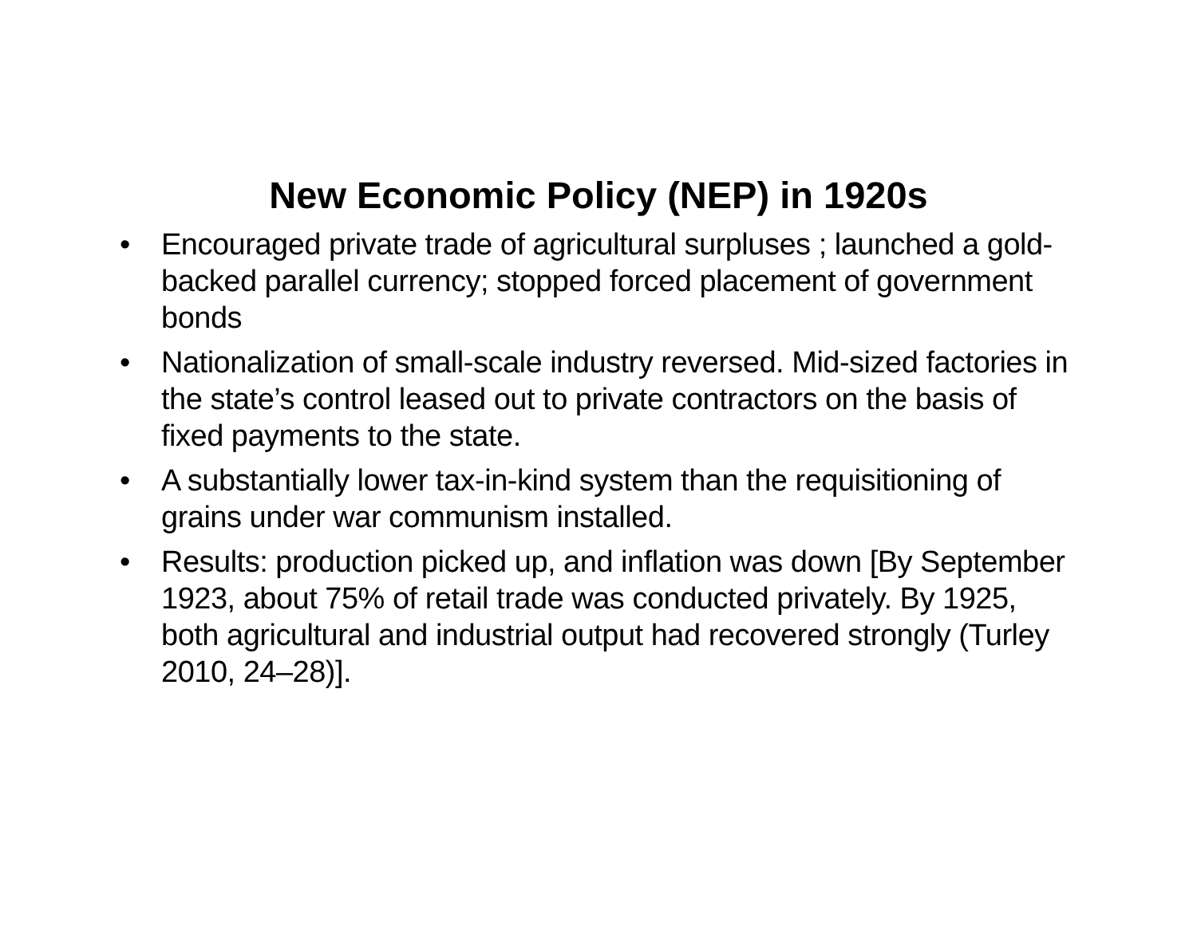New Economic Policy (NEP) in 1920s
• Encouraged private trade of agricultural surpluses ; launched a gold-backed parallel currency; stopped forced placement of government bonds
• Nationalization of small-scale industry reversed. Mid-sized factories in the state’s control leased out to private contractors on the basis of fixed payments to the state.
• A substantially lower tax-in-kind system than the requisitioning of grains under war communism installed.
• Results: production picked up, and inflation was down [By September 1923, about 75% of retail trade was conducted privately. By 1925, both agricultural and industrial output had recovered strongly (Turley 2010, 24–28)].